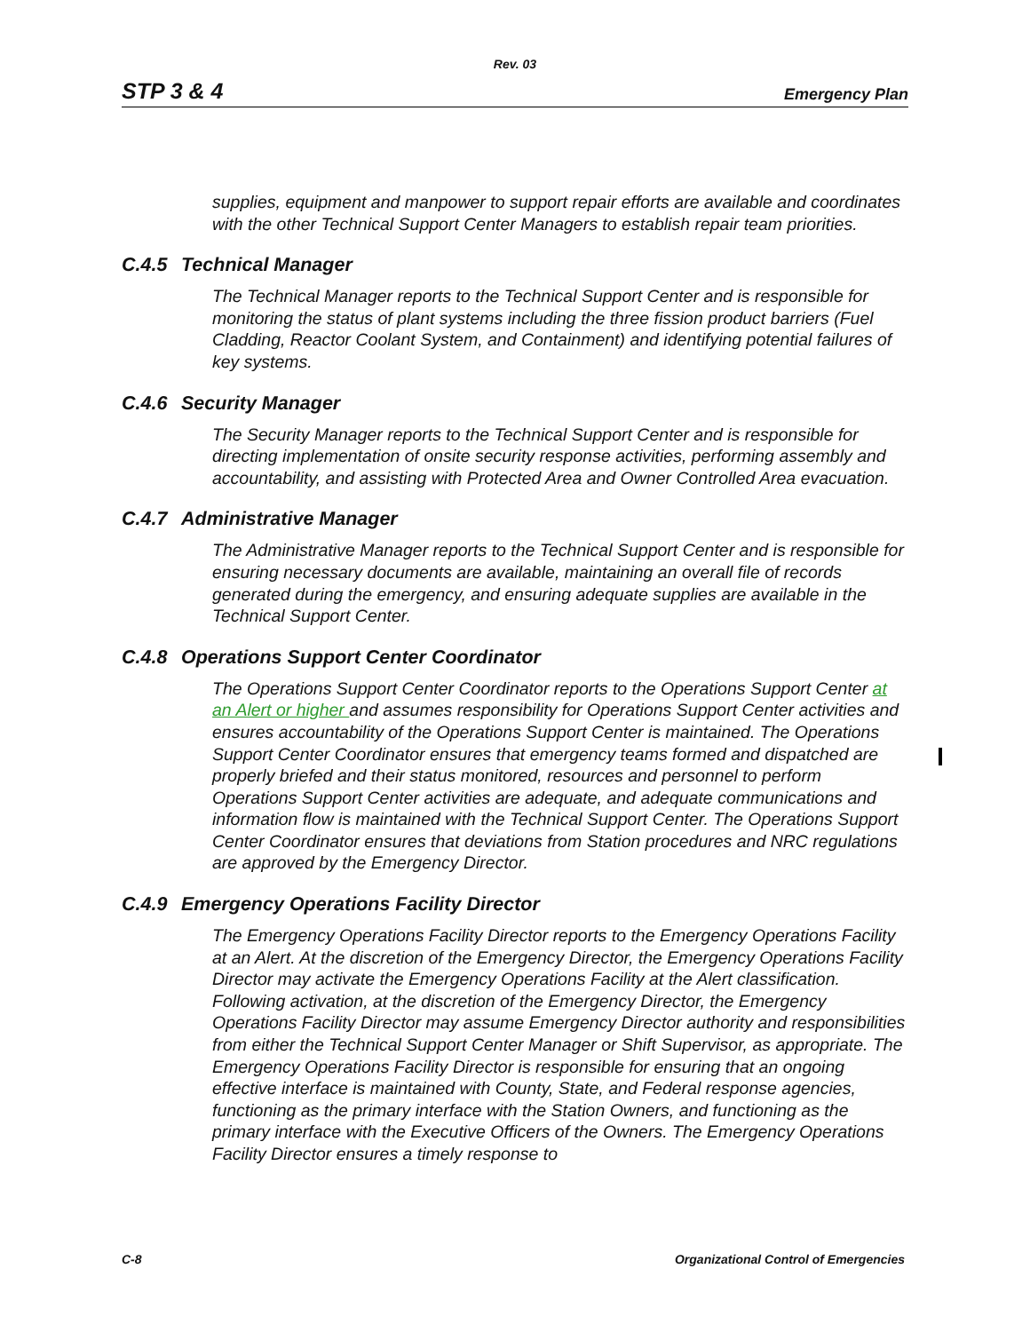Rev. 03
STP 3 & 4 Emergency Plan
supplies, equipment and manpower to support repair efforts are available and coordinates with the other Technical Support Center Managers to establish repair team priorities.
C.4.5 Technical Manager
The Technical Manager reports to the Technical Support Center and is responsible for monitoring the status of plant systems including the three fission product barriers (Fuel Cladding, Reactor Coolant System, and Containment) and identifying potential failures of key systems.
C.4.6 Security Manager
The Security Manager reports to the Technical Support Center and is responsible for directing implementation of onsite security response activities, performing assembly and accountability, and assisting with Protected Area and Owner Controlled Area evacuation.
C.4.7 Administrative Manager
The Administrative Manager reports to the Technical Support Center and is responsible for ensuring necessary documents are available, maintaining an overall file of records generated during the emergency, and ensuring adequate supplies are available in the Technical Support Center.
C.4.8 Operations Support Center Coordinator
The Operations Support Center Coordinator reports to the Operations Support Center at an Alert or higher and assumes responsibility for Operations Support Center activities and ensures accountability of the Operations Support Center is maintained. The Operations Support Center Coordinator ensures that emergency teams formed and dispatched are properly briefed and their status monitored, resources and personnel to perform Operations Support Center activities are adequate, and adequate communications and information flow is maintained with the Technical Support Center. The Operations Support Center Coordinator ensures that deviations from Station procedures and NRC regulations are approved by the Emergency Director.
C.4.9 Emergency Operations Facility Director
The Emergency Operations Facility Director reports to the Emergency Operations Facility at an Alert. At the discretion of the Emergency Director, the Emergency Operations Facility Director may activate the Emergency Operations Facility at the Alert classification. Following activation, at the discretion of the Emergency Director, the Emergency Operations Facility Director may assume Emergency Director authority and responsibilities from either the Technical Support Center Manager or Shift Supervisor, as appropriate. The Emergency Operations Facility Director is responsible for ensuring that an ongoing effective interface is maintained with County, State, and Federal response agencies, functioning as the primary interface with the Station Owners, and functioning as the primary interface with the Executive Officers of the Owners. The Emergency Operations Facility Director ensures a timely response to
C-8 Organizational Control of Emergencies